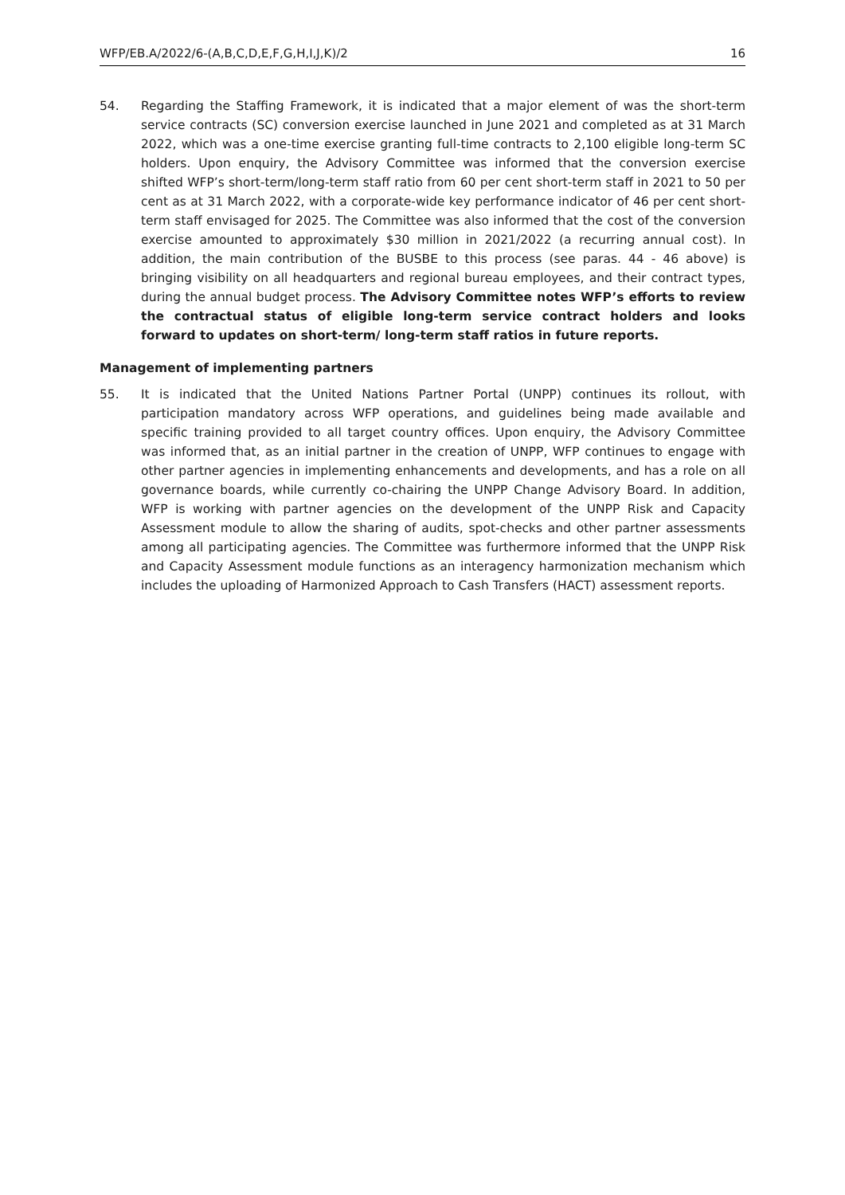WFP/EB.A/2022/6-(A,B,C,D,E,F,G,H,I,J,K)/2 16
54. Regarding the Staffing Framework, it is indicated that a major element of was the short-term service contracts (SC) conversion exercise launched in June 2021 and completed as at 31 March 2022, which was a one-time exercise granting full-time contracts to 2,100 eligible long-term SC holders. Upon enquiry, the Advisory Committee was informed that the conversion exercise shifted WFP’s short-term/long-term staff ratio from 60 per cent short-term staff in 2021 to 50 per cent as at 31 March 2022, with a corporate-wide key performance indicator of 46 per cent short-term staff envisaged for 2025. The Committee was also informed that the cost of the conversion exercise amounted to approximately $30 million in 2021/2022 (a recurring annual cost). In addition, the main contribution of the BUSBE to this process (see paras. 44 - 46 above) is bringing visibility on all headquarters and regional bureau employees, and their contract types, during the annual budget process. The Advisory Committee notes WFP’s efforts to review the contractual status of eligible long-term service contract holders and looks forward to updates on short-term/ long-term staff ratios in future reports.
Management of implementing partners
55. It is indicated that the United Nations Partner Portal (UNPP) continues its rollout, with participation mandatory across WFP operations, and guidelines being made available and specific training provided to all target country offices. Upon enquiry, the Advisory Committee was informed that, as an initial partner in the creation of UNPP, WFP continues to engage with other partner agencies in implementing enhancements and developments, and has a role on all governance boards, while currently co-chairing the UNPP Change Advisory Board. In addition, WFP is working with partner agencies on the development of the UNPP Risk and Capacity Assessment module to allow the sharing of audits, spot-checks and other partner assessments among all participating agencies. The Committee was furthermore informed that the UNPP Risk and Capacity Assessment module functions as an interagency harmonization mechanism which includes the uploading of Harmonized Approach to Cash Transfers (HACT) assessment reports.